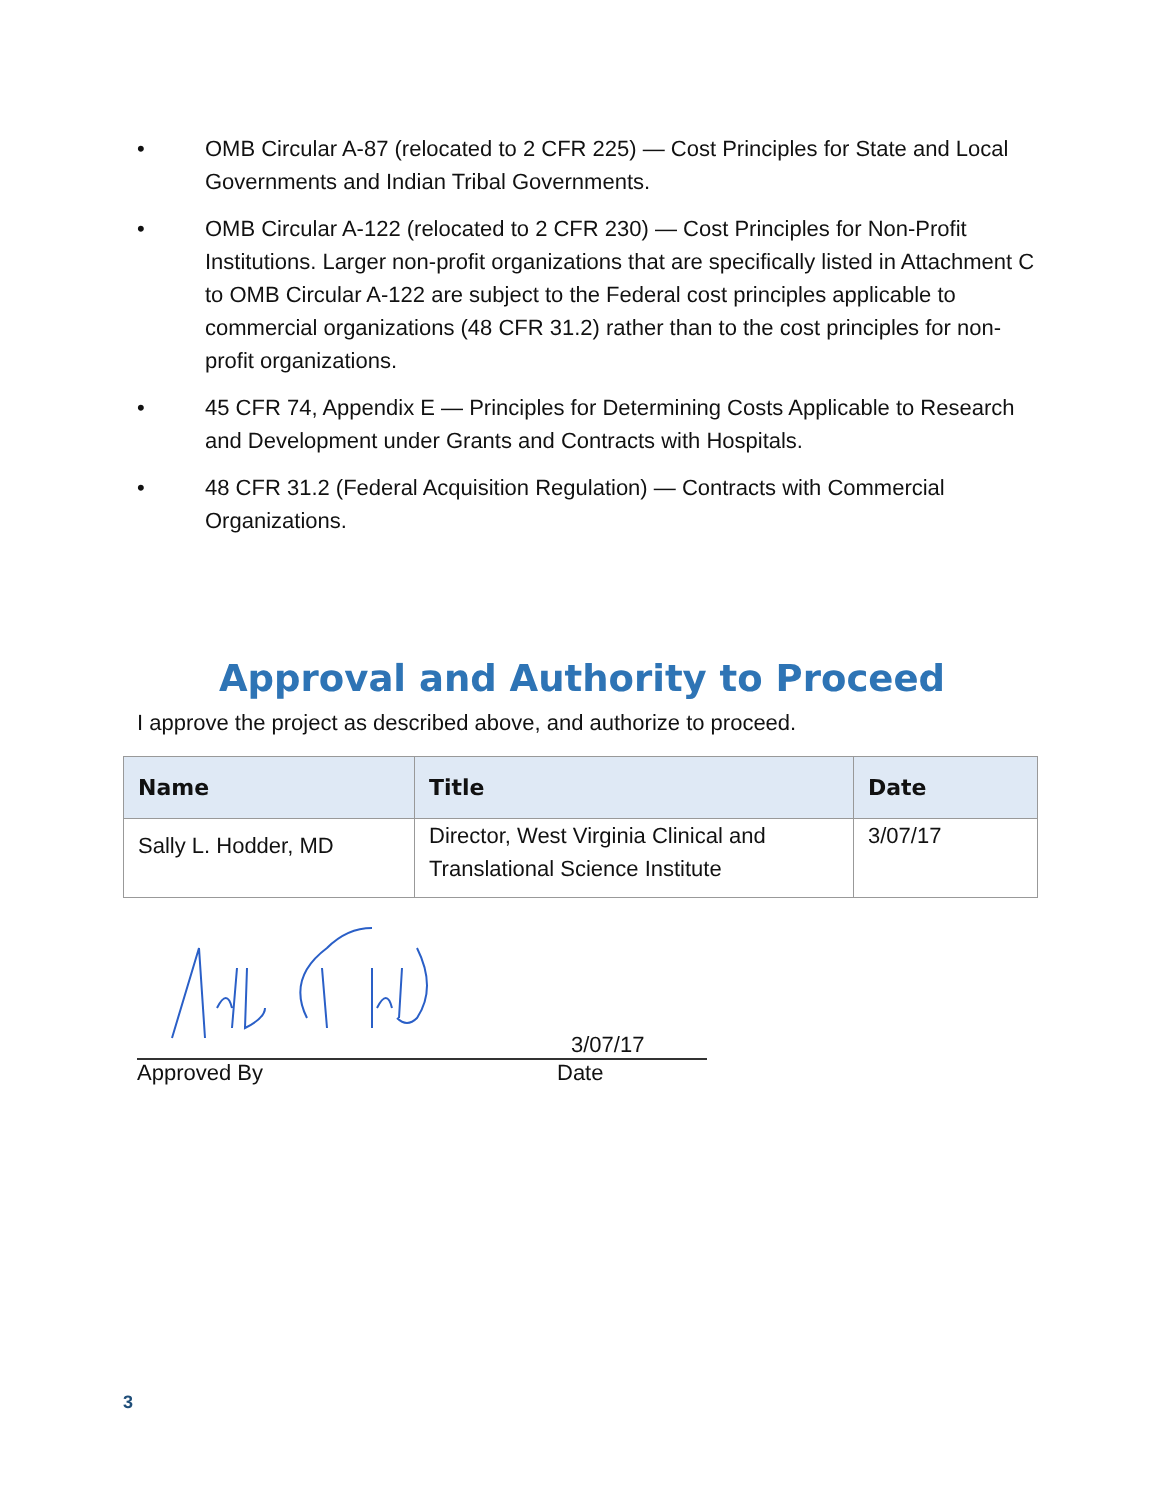• OMB Circular A-87 (relocated to 2 CFR 225) — Cost Principles for State and Local Governments and Indian Tribal Governments.
• OMB Circular A-122 (relocated to 2 CFR 230) — Cost Principles for Non-Profit Institutions. Larger non-profit organizations that are specifically listed in Attachment C to OMB Circular A-122 are subject to the Federal cost principles applicable to commercial organizations (48 CFR 31.2) rather than to the cost principles for non-profit organizations.
• 45 CFR 74, Appendix E — Principles for Determining Costs Applicable to Research and Development under Grants and Contracts with Hospitals.
• 48 CFR 31.2 (Federal Acquisition Regulation) — Contracts with Commercial Organizations.
Approval and Authority to Proceed
I approve the project as described above, and authorize to proceed.
| Name | Title | Date |
| --- | --- | --- |
| Sally L. Hodder, MD | Director, West Virginia Clinical and Translational Science Institute | 3/07/17 |
Approved By
3/07/17
Date
3